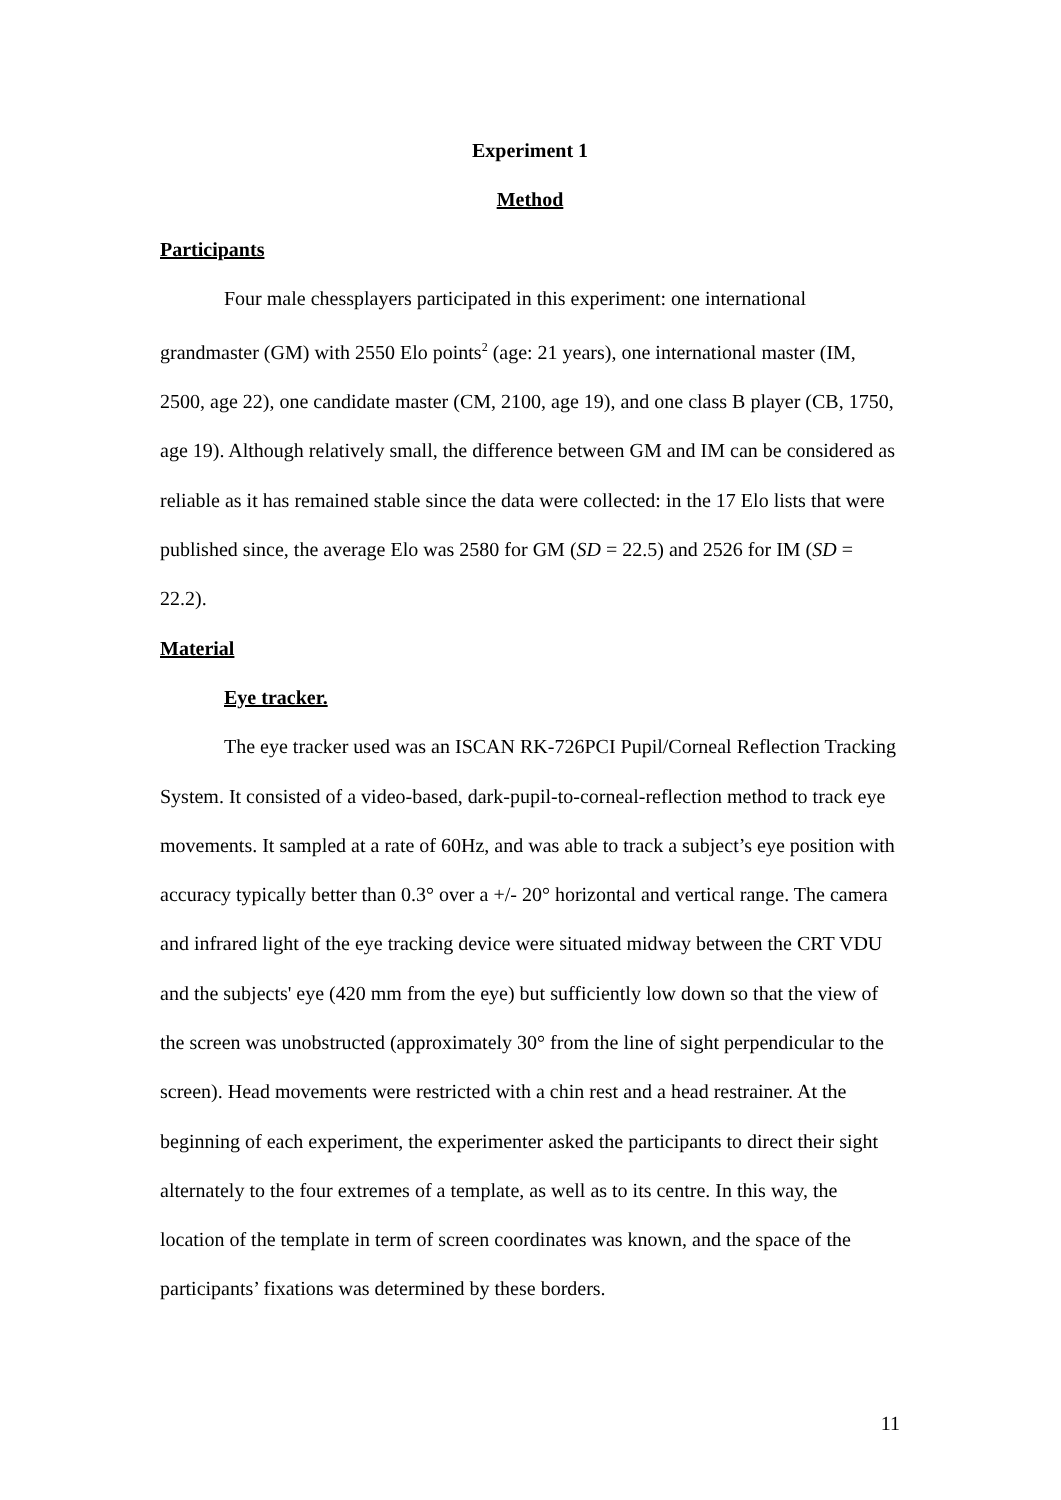Experiment 1
Method
Participants
Four male chessplayers participated in this experiment: one international grandmaster (GM) with 2550 Elo points<sup>2</sup> (age: 21 years), one international master (IM, 2500, age 22), one candidate master (CM, 2100, age 19), and one class B player (CB, 1750, age 19). Although relatively small, the difference between GM and IM can be considered as reliable as it has remained stable since the data were collected: in the 17 Elo lists that were published since, the average Elo was 2580 for GM (SD = 22.5) and 2526 for IM (SD = 22.2).
Material
Eye tracker.
The eye tracker used was an ISCAN RK-726PCI Pupil/Corneal Reflection Tracking System. It consisted of a video-based, dark-pupil-to-corneal-reflection method to track eye movements. It sampled at a rate of 60Hz, and was able to track a subject’s eye position with accuracy typically better than 0.3° over a +/- 20° horizontal and vertical range. The camera and infrared light of the eye tracking device were situated midway between the CRT VDU and the subjects' eye (420 mm from the eye) but sufficiently low down so that the view of the screen was unobstructed (approximately 30° from the line of sight perpendicular to the screen). Head movements were restricted with a chin rest and a head restrainer. At the beginning of each experiment, the experimenter asked the participants to direct their sight alternately to the four extremes of a template, as well as to its centre. In this way, the location of the template in term of screen coordinates was known, and the space of the participants’ fixations was determined by these borders.
11